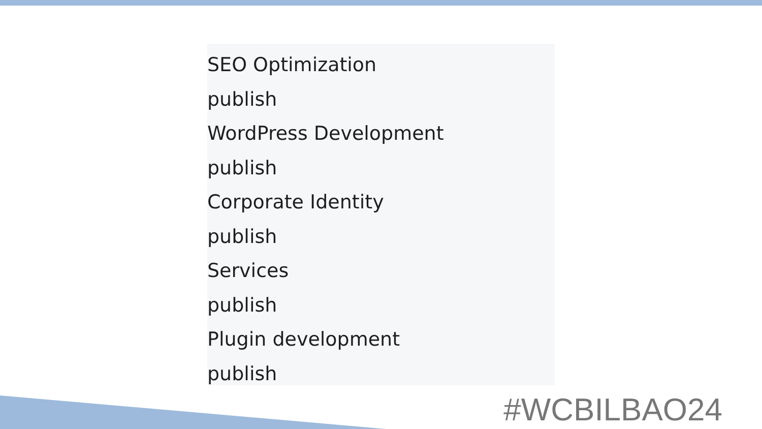SEO Optimization
publish
WordPress Development
publish
Corporate Identity
publish
Services
publish
Plugin development
publish
#WCBILBAO24